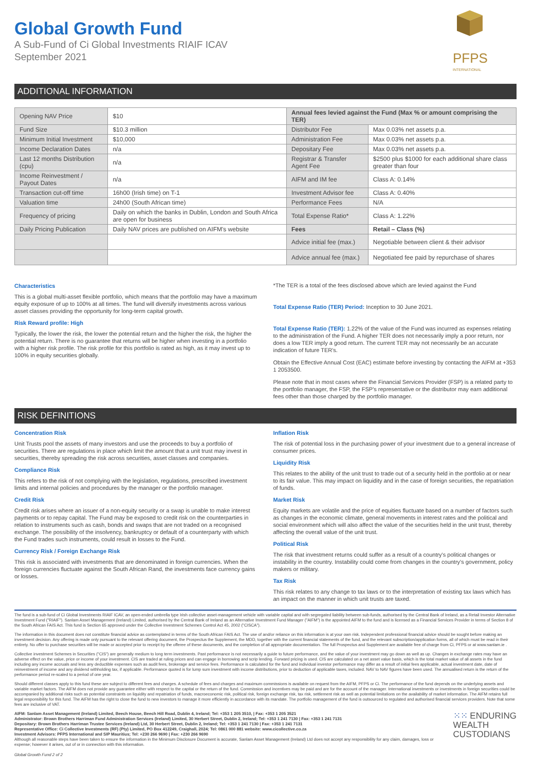PFPS
INTERNATIONAL
Global Growth Fund
A Sub-Fund of Ci Global Investments RIAIF ICAV
September 2021
ADDITIONAL INFORMATION
| Opening NAV Price | $10 | Annual fees levied against the Fund (Max % or amount comprising the TER) | |
| Fund Size | $10.3 million | Distributor Fee | Max 0.03% net assets p.a. |
| Minimum Initial Investment | $10,000 | Administration Fee | Max 0.03% net assets p.a. |
| Income Declaration Dates | n/a | Depositary Fee | Max 0.03% net assets p.a. |
| Last 12 months Distribution (cpu) | n/a | Registrar & Transfer Agent Fee | $2500 plus $1000 for each additional share class greater than four |
| Income Reinvestment / Payout Dates | n/a | AIFM and IM fee | Class A: 0.14% |
| Transaction cut-off time | 16h00 (Irish time) on T-1 | Investment Advisor fee | Class A: 0.40% |
| Valuation time | 24h00 (South African time) | Performance Fees | N/A |
| Frequency of pricing | Daily on which the banks in Dublin, London and South Africa are open for business | Total Expense Ratio* | Class A: 1.22% |
| Daily Pricing Publication | Daily NAV prices are published on AIFM's website | Fees | Retail – Class (%) |
| | | Advice initial fee (max.) | Negotiable between client & their advisor |
| | | Advice annual fee (max.) | Negotiated fee paid by repurchase of shares |
Characteristics
This is a global multi-asset flexible portfolio, which means that the portfolio may have a maximum equity exposure of up to 100% at all times. The fund will diversify investments across various asset classes providing the opportunity for long-term capital growth.
Risk Reward profile: High
Typically, the lower the risk, the lower the potential return and the higher the risk, the higher the potential return. There is no guarantee that returns will be higher when investing in a portfolio with a higher risk profile. The risk profile for this portfolio is rated as high, as it may invest up to 100% in equity securities globally.
*The TER is a total of the fees disclosed above which are levied against the Fund
Total Expense Ratio (TER) Period: Inception to 30 June 2021.
Total Expense Ratio (TER): 1.22% of the value of the Fund was incurred as expenses relating to the administration of the Fund. A higher TER does not necessarily imply a poor return, nor does a low TER imply a good return. The current TER may not necessarily be an accurate indication of future TER's.
Obtain the Effective Annual Cost (EAC) estimate before investing by contacting the AIFM at +353 1 2053500.
Please note that in most cases where the Financial Services Provider (FSP) is a related party to the portfolio manager, the FSP, the FSP's representative or the distributor may earn additional fees other than those charged by the portfolio manager.
RISK DEFINITIONS
Concentration Risk
Unit Trusts pool the assets of many investors and use the proceeds to buy a portfolio of securities. There are regulations in place which limit the amount that a unit trust may invest in securities, thereby spreading the risk across securities, asset classes and companies.
Compliance Risk
This refers to the risk of not complying with the legislation, regulations, prescribed investment limits and internal policies and procedures by the manager or the portfolio manager.
Credit Risk
Credit risk arises where an issuer of a non-equity security or a swap is unable to make interest payments or to repay capital. The Fund may be exposed to credit risk on the counterparties in relation to instruments such as cash, bonds and swaps that are not traded on a recognised exchange. The possibility of the insolvency, bankruptcy or default of a counterparty with which the Fund trades such instruments, could result in losses to the Fund.
Currency Risk / Foreign Exchange Risk
This risk is associated with investments that are denominated in foreign currencies. When the foreign currencies fluctuate against the South African Rand, the investments face currency gains or losses.
Inflation Risk
The risk of potential loss in the purchasing power of your investment due to a general increase of consumer prices.
Liquidity Risk
This relates to the ability of the unit trust to trade out of a security held in the portfolio at or near to its fair value. This may impact on liquidity and in the case of foreign securities, the repatriation of funds.
Market Risk
Equity markets are volatile and the price of equities fluctuate based on a number of factors such as changes in the economic climate, general movements in interest rates and the political and social environment which will also affect the value of the securities held in the unit trust, thereby affecting the overall value of the unit trust.
Political Risk
The risk that investment returns could suffer as a result of a country's political changes or instability in the country. Instability could come from changes in the country's government, policy makers or military.
Tax Risk
This risk relates to any change to tax laws or to the interpretation of existing tax laws which has an impact on the manner in which unit trusts are taxed.
The fund is a sub-fund of Ci Global Investments RIAIF ICAV, an open-ended umbrella type Irish collective asset-management vehicle with variable capital and with segregated liability between sub-funds, authorised by the Central Bank of Ireland, as a Retail Investor Alternative Investment Fund ("RIAIF"). Sanlam Asset Management (Ireland) Limited, authorised by the Central Bank of Ireland as an Alternative Investment Fund Manager ("AIFM") is the appointed AIFM to the fund and is licensed as a Financial Services Provider in terms of Section 8 of the South African FAIS Act. This fund is Section 65 approved under the Collective Investment Schemes Control Act 45, 2002 ("CISCA").
The information in this document does not constitute financial advice as contemplated in terms of the South African FAIS Act. The use of and/or reliance on this information is at your own risk. Independent professional financial advice should be sought before making an investment decision. Any offering is made only pursuant to the relevant offering document, the Prospectus the Supplement, the MDD, together with the current financial statements of the fund, and the relevant subscription/application forms, all of which must be read in their entirety. No offer to purchase securities will be made or accepted prior to receipt by the offeree of these documents, and the completion of all appropriate documentation. The full Prospectus and Supplement are available free of charge from Ci, PFPS or at www.sanlam.ie .
Collective investment Schemes in Securities ("CIS") are generally medium to long term investments. Past performance is not necessarily a guide to future performance, and the value of your investment may go down as well as up. Changes in exchange rates may have an adverse effect on the value, price or income of your investment. CIS are traded at ruling prices and can engage in borrowing and scrip lending. Forward pricing is used. CIS are calculated on a net asset value basis, which is the total market value of all assets in the fund including any income accruals and less any deductible expenses such as audit fees, brokerage and service fees. Performance is calculated for the fund and individual investor performance may differ as a result of initial fees applicable, actual investment date, date of reinvestment of income and any dividend withholding tax, if applicable. Performance quoted is for lump sum investment with income distributions, prior to deduction of applicable taxes, included. NAV to NAV figures have been used. The annualised return is the return of the performance period re-scaled to a period of one year.
Should different classes apply to this fund these are subject to different fees and charges. A schedule of fees and charges and maximum commissions is available on request from the AIFM, PFPS or Ci. The performance of the fund depends on the underlying assets and variable market factors. The AIFM does not provide any guarantee either with respect to the capital or the return of the fund. Commission and incentives may be paid and are for the account of the manager. International investments or investments in foreign securities could be accompanied by additional risks such as potential constraints on liquidity and repatriation of funds, macroeconomic risk, political risk, foreign exchange risk, tax risk, settlement risk as well as potential limitations on the availability of market information. The AIFM retains full legal responsibility for this fund. The AIFM has the right to close the fund to new investors to manage it more efficiently in accordance with its mandate. The portfolio management of the fund is outsourced to regulated and authorised financial services providers. Note that some fees are inclusive of VAT.
AIFM: Sanlam Asset Management (Ireland) Limited, Beech House, Beech Hill Road, Dublin 4, Ireland; Tel: +353 1 205 3510, | Fax: +353 1 205 3521
Administrator: Brown Brothers Harriman Fund Administration Services (Ireland) Limited, 30 Herbert Street, Dublin 2, Ireland; Tel: +353 1 241 7130 | Fax: +353 1 241 7131
Depositary: Brown Brothers Harriman Trustee Services (Ireland) Ltd, 30 Herbert Street, Dublin 2, Ireland; Tel: +353 1 241 7130 | Fax: +353 1 241 7131
Representative Office: Ci Collective Investments (RF) (Pty) Limited, PO Box 412249, Craighall, 2024; Tel: 0861 000 881 website: www.cicollective.co.za
Investment Advisors: PFPS International and SIP Mauritius; Tel: +230 266 9690 | Fax: +230 266 9690
Although all reasonable steps have been taken to ensure the information in the Minimum Disclosure Document is accurate, Sanlam Asset Management (Ireland) Ltd does not accept any responsibility for any claim, damages, loss or expense; however it arises, out of or in connection with this information.
Global Growth Fund 2 of 2
⁙⁙ ENDURING
WEALTH
CUSTODIANS